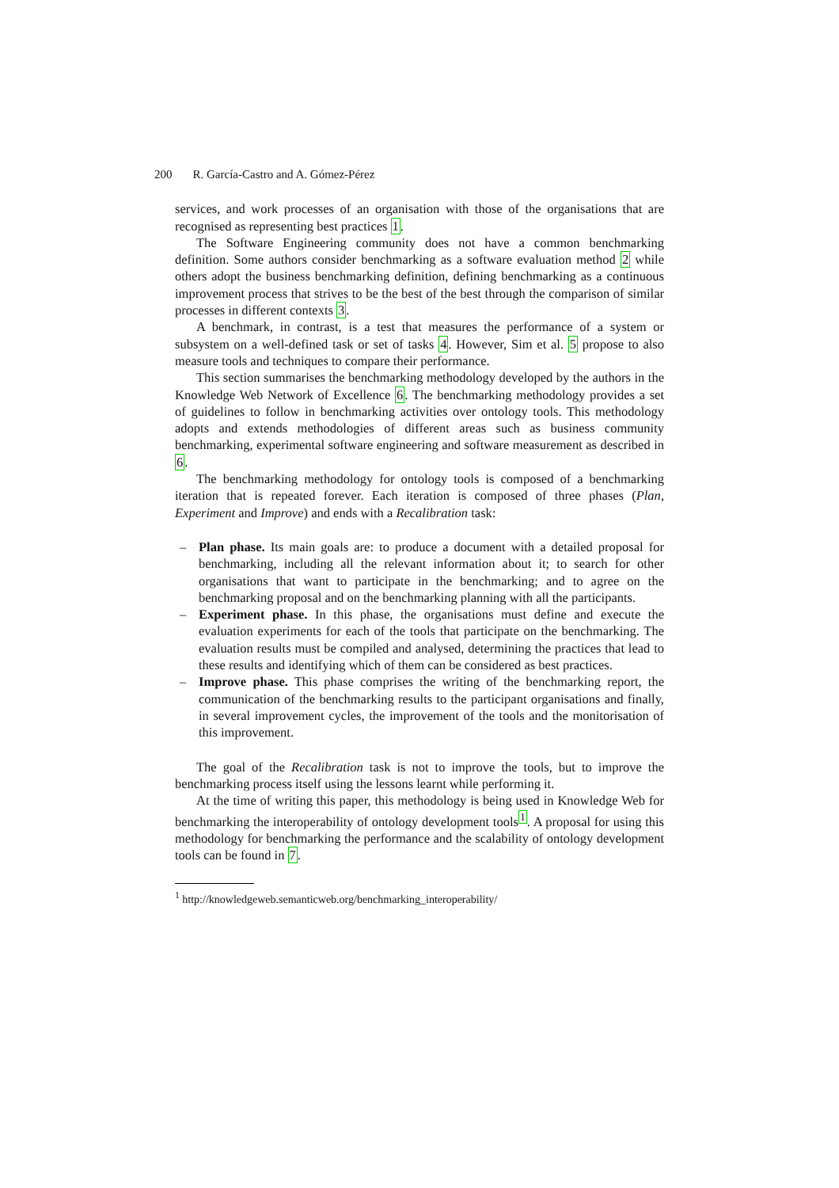200 R. García-Castro and A. Gómez-Pérez
services, and work processes of an organisation with those of the organisations that are recognised as representing best practices 1.
The Software Engineering community does not have a common benchmarking definition. Some authors consider benchmarking as a software evaluation method 2 while others adopt the business benchmarking definition, defining benchmarking as a continuous improvement process that strives to be the best of the best through the comparison of similar processes in different contexts 3.
A benchmark, in contrast, is a test that measures the performance of a system or subsystem on a well-defined task or set of tasks 4. However, Sim et al. 5 propose to also measure tools and techniques to compare their performance.
This section summarises the benchmarking methodology developed by the authors in the Knowledge Web Network of Excellence 6. The benchmarking methodology provides a set of guidelines to follow in benchmarking activities over ontology tools. This methodology adopts and extends methodologies of different areas such as business community benchmarking, experimental software engineering and software measurement as described in 6.
The benchmarking methodology for ontology tools is composed of a benchmarking iteration that is repeated forever. Each iteration is composed of three phases (Plan, Experiment and Improve) and ends with a Recalibration task:
– Plan phase. Its main goals are: to produce a document with a detailed proposal for benchmarking, including all the relevant information about it; to search for other organisations that want to participate in the benchmarking; and to agree on the benchmarking proposal and on the benchmarking planning with all the participants.
– Experiment phase. In this phase, the organisations must define and execute the evaluation experiments for each of the tools that participate on the benchmarking. The evaluation results must be compiled and analysed, determining the practices that lead to these results and identifying which of them can be considered as best practices.
– Improve phase. This phase comprises the writing of the benchmarking report, the communication of the benchmarking results to the participant organisations and finally, in several improvement cycles, the improvement of the tools and the monitorisation of this improvement.
The goal of the Recalibration task is not to improve the tools, but to improve the benchmarking process itself using the lessons learnt while performing it.
At the time of writing this paper, this methodology is being used in Knowledge Web for benchmarking the interoperability of ontology development tools<sup>1</sup>. A proposal for using this methodology for benchmarking the performance and the scalability of ontology development tools can be found in 7.
<sup>1</sup> http://knowledgeweb.semanticweb.org/benchmarking_interoperability/